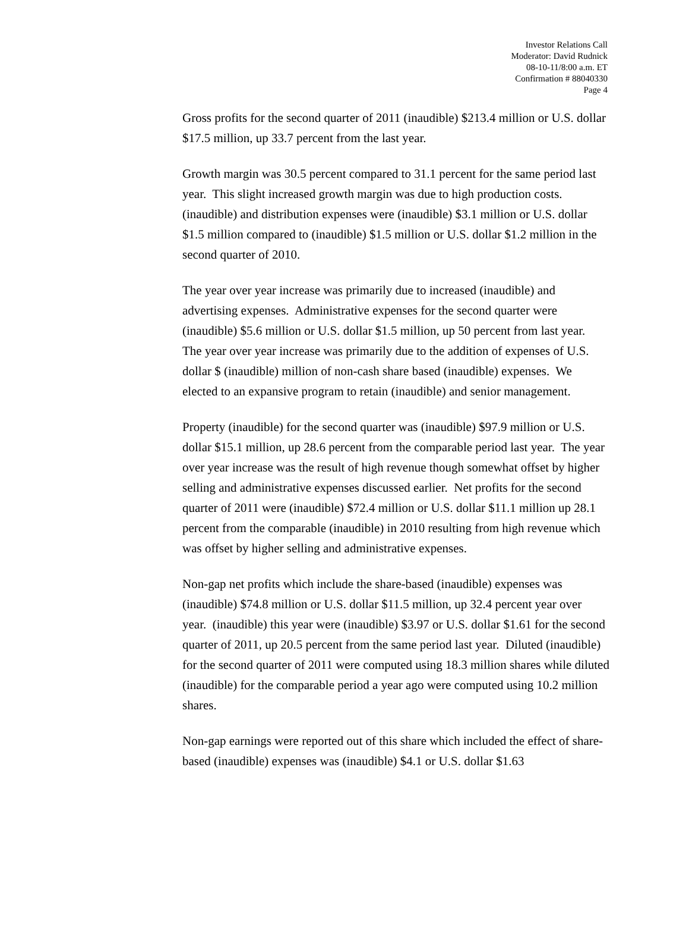Investor Relations Call
Moderator: David Rudnick
08-10-11/8:00 a.m. ET
Confirmation # 88040330
Page 4
Gross profits for the second quarter of 2011 (inaudible) $213.4 million or U.S. dollar $17.5 million, up 33.7 percent from the last year.
Growth margin was 30.5 percent compared to 31.1 percent for the same period last year. This slight increased growth margin was due to high production costs. (inaudible) and distribution expenses were (inaudible) $3.1 million or U.S. dollar $1.5 million compared to (inaudible) $1.5 million or U.S. dollar $1.2 million in the second quarter of 2010.
The year over year increase was primarily due to increased (inaudible) and advertising expenses. Administrative expenses for the second quarter were (inaudible) $5.6 million or U.S. dollar $1.5 million, up 50 percent from last year. The year over year increase was primarily due to the addition of expenses of U.S. dollar $ (inaudible) million of non-cash share based (inaudible) expenses. We elected to an expansive program to retain (inaudible) and senior management.
Property (inaudible) for the second quarter was (inaudible) $97.9 million or U.S. dollar $15.1 million, up 28.6 percent from the comparable period last year. The year over year increase was the result of high revenue though somewhat offset by higher selling and administrative expenses discussed earlier. Net profits for the second quarter of 2011 were (inaudible) $72.4 million or U.S. dollar $11.1 million up 28.1 percent from the comparable (inaudible) in 2010 resulting from high revenue which was offset by higher selling and administrative expenses.
Non-gap net profits which include the share-based (inaudible) expenses was (inaudible) $74.8 million or U.S. dollar $11.5 million, up 32.4 percent year over year. (inaudible) this year were (inaudible) $3.97 or U.S. dollar $1.61 for the second quarter of 2011, up 20.5 percent from the same period last year. Diluted (inaudible) for the second quarter of 2011 were computed using 18.3 million shares while diluted (inaudible) for the comparable period a year ago were computed using 10.2 million shares.
Non-gap earnings were reported out of this share which included the effect of share-based (inaudible) expenses was (inaudible) $4.1 or U.S. dollar $1.63